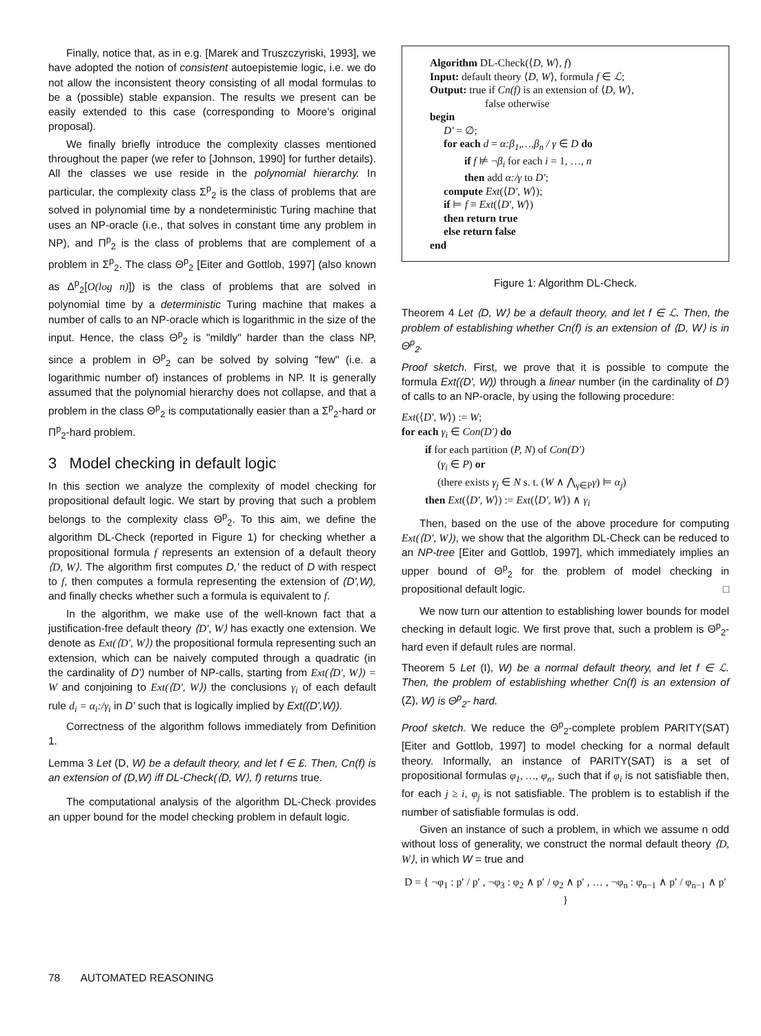Finally, notice that, as in e.g. [Marek and Truszczyriski, 1993], we have adopted the notion of consistent autoepistemie logic, i.e. we do not allow the inconsistent theory consisting of all modal formulas to be a (possible) stable expansion. The results we present can be easily extended to this case (corresponding to Moore's original proposal).
We finally briefly introduce the complexity classes mentioned throughout the paper (we refer to [Johnson, 1990] for further details). All the classes we use reside in the polynomial hierarchy. In particular, the complexity class Σ<sup>p</sup><sub>2</sub> is the class of problems that are solved in polynomial time by a nondeterministic Turing machine that uses an NP-oracle (i.e., that solves in constant time any problem in NP), and Π<sup>p</sup><sub>2</sub> is the class of problems that are complement of a problem in Σ<sup>p</sup><sub>2</sub>. The class Θ<sup>p</sup><sub>2</sub> [Eiter and Gottlob, 1997] (also known as Δ<sup>p</sup><sub>2</sub>[O(log n)]) is the class of problems that are solved in polynomial time by a deterministic Turing machine that makes a number of calls to an NP-oracle which is logarithmic in the size of the input. Hence, the class Θ<sup>p</sup><sub>2</sub> is "mildly" harder than the class NP, since a problem in Θ<sup>p</sup><sub>2</sub> can be solved by solving "few" (i.e. a logarithmic number of) instances of problems in NP. It is generally assumed that the polynomial hierarchy does not collapse, and that a problem in the class Θ<sup>p</sup><sub>2</sub> is computationally easier than a Σ<sup>p</sup><sub>2</sub>-hard or Π<sup>p</sup><sub>2</sub>-hard problem.
3 Model checking in default logic
In this section we analyze the complexity of model checking for propositional default logic. We start by proving that such a problem belongs to the complexity class Θ<sup>p</sup><sub>2</sub>. To this aim, we define the algorithm DL-Check (reported in Figure 1) for checking whether a propositional formula f represents an extension of a default theory ⟨D, W⟩. The algorithm first computes D,' the reduct of D with respect to f, then computes a formula representing the extension of (D',W), and finally checks whether such a formula is equivalent to f.
In the algorithm, we make use of the well-known fact that a justification-free default theory ⟨D', W⟩ has exactly one extension. We denote as Ext(⟨D', W⟩) the propositional formula representing such an extension, which can be naively computed through a quadratic (in the cardinality of D') number of NP-calls, starting from Ext(⟨D', W⟩) = W and conjoining to Ext(⟨D', W⟩) the conclusions γ<sub>i</sub> of each default rule d<sub>i</sub> = α<sub>i</sub>:/γ<sub>i</sub> in D' such that is logically implied by Ext((D',W)).
Correctness of the algorithm follows immediately from Definition 1.
Lemma 3 Let (D, W) be a default theory, and let f ∈ £. Then, Cn(f) is an extension of (D,W) iff DL-Check(⟨D, W⟩, f) returns true.
The computational analysis of the algorithm DL-Check provides an upper bound for the model checking problem in default logic.
Algorithm DL-Check(⟨D, W⟩, f)
Input: default theory ⟨D, W⟩, formula f ∈ ℒ;
Output: true if Cn(f) is an extension of ⟨D, W⟩,
false otherwise
begin
D' = ∅;
for each d = α:β<sub>1</sub>,…,β<sub>n</sub> / γ ∈ D do
if f ⊭ ¬β<sub>i</sub> for each i = 1, …, n
then add α:/γ to D';
compute Ext(⟨D', W⟩);
if ⊨ f ≡ Ext(⟨D', W⟩)
then return true
else return false
end
Figure 1: Algorithm DL-Check.
Theorem 4 Let ⟨D, W⟩ be a default theory, and let f ∈ ℒ. Then, the problem of establishing whether Cn(f) is an extension of ⟨D, W⟩ is in Θ<sup>p</sup><sub>2</sub>.
Proof sketch. First, we prove that it is possible to compute the formula Ext((D', W)) through a linear number (in the cardinality of D') of calls to an NP-oracle, by using the following procedure:
Ext(⟨D', W⟩) := W;
for each γ<sub>i</sub> ∈ Con(D') do
if for each partition (P, N) of Con(D')
(γ<sub>i</sub> ∈ P) or
(there exists γ<sub>j</sub> ∈ N s. t. (W ∧ ⋀<sub>γ∈P</sub>γ) ⊨ α<sub>j</sub>)
then Ext(⟨D', W⟩) := Ext(⟨D', W⟩) ∧ γ<sub>i</sub>
Then, based on the use of the above procedure for computing Ext(⟨D', W⟩), we show that the algorithm DL-Check can be reduced to an NP-tree [Eiter and Gottlob, 1997], which immediately implies an upper bound of Θ<sup>p</sup><sub>2</sub> for the problem of model checking in propositional default logic. □
We now turn our attention to establishing lower bounds for model checking in default logic. We first prove that, such a problem is Θ<sup>p</sup><sub>2</sub>-hard even if default rules are normal.
Theorem 5 Let (I), W) be a normal default theory, and let f ∈ ℒ. Then, the problem of establishing whether Cn(f) is an extension of (Z), W) is Θ<sup>p</sup><sub>2</sub>- hard.
Proof sketch. We reduce the Θ<sup>p</sup><sub>2</sub>-complete problem PARITY(SAT) [Eiter and Gottlob, 1997] to model checking for a normal default theory. Informally, an instance of PARITY(SAT) is a set of propositional formulas φ<sub>1</sub>, …, φ<sub>n</sub>, such that if φ<sub>i</sub> is not satisfiable then, for each j ≥ i, φ<sub>j</sub> is not satisfiable. The problem is to establish if the number of satisfiable formulas is odd.
Given an instance of such a problem, in which we assume n odd without loss of generality, we construct the normal default theory ⟨D, W⟩, in which W = true and
D = { ¬φ<sub>1</sub> : p′ / p′ , ¬φ<sub>3</sub> : φ<sub>2</sub> ∧ p′ / φ<sub>2</sub> ∧ p′ , … , ¬φ<sub>n</sub> : φ<sub>n−1</sub> ∧ p′ / φ<sub>n−1</sub> ∧ p′ }
78 AUTOMATED REASONING